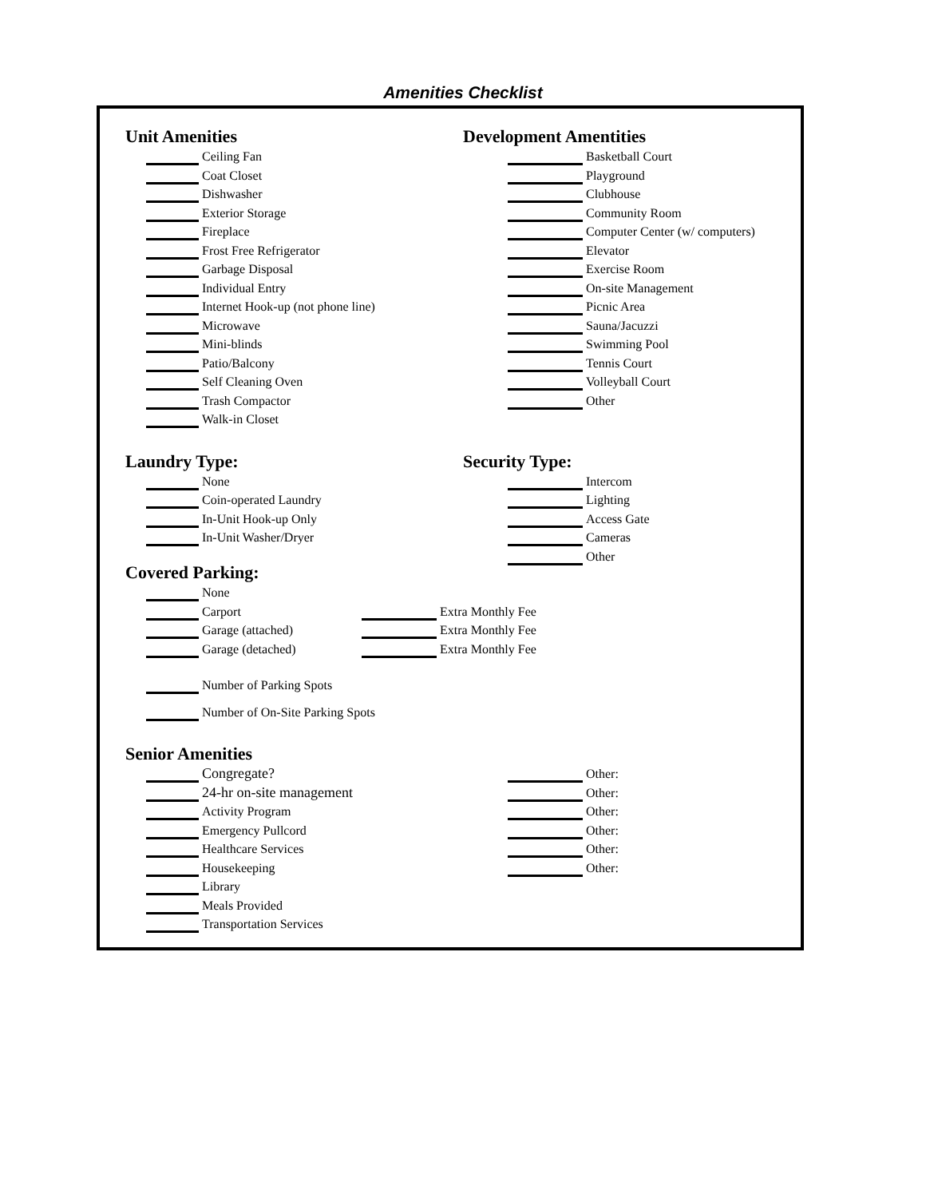Amenities Checklist
Unit Amenities
Ceiling Fan
Coat Closet
Dishwasher
Exterior Storage
Fireplace
Frost Free Refrigerator
Garbage Disposal
Individual Entry
Internet Hook-up (not phone line)
Microwave
Mini-blinds
Patio/Balcony
Self Cleaning Oven
Trash Compactor
Walk-in Closet
Development Amentities
Basketball Court
Playground
Clubhouse
Community Room
Computer Center (w/ computers)
Elevator
Exercise Room
On-site Management
Picnic Area
Sauna/Jacuzzi
Swimming Pool
Tennis Court
Volleyball Court
Other
Laundry Type:
None
Coin-operated Laundry
In-Unit Hook-up Only
In-Unit Washer/Dryer
Security Type:
Intercom
Lighting
Access Gate
Cameras
Other
Covered Parking:
None
Carport Extra Monthly Fee
Garage (attached) Extra Monthly Fee
Garage (detached) Extra Monthly Fee
Number of Parking Spots
Number of On-Site Parking Spots
Senior Amenities
Congregate?
24-hr on-site management
Activity Program
Emergency Pullcord
Healthcare Services
Housekeeping
Library
Meals Provided
Transportation Services
Other:
Other:
Other:
Other:
Other:
Other: